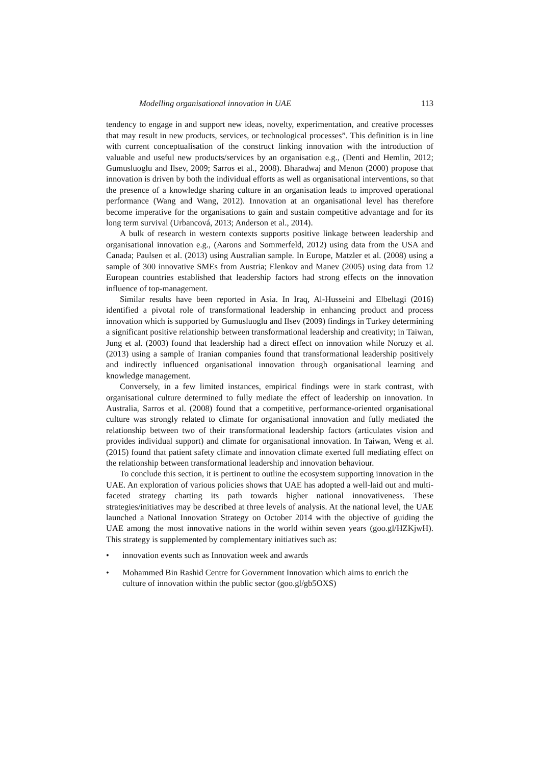Modelling organisational innovation in UAE 113
tendency to engage in and support new ideas, novelty, experimentation, and creative processes that may result in new products, services, or technological processes”. This definition is in line with current conceptualisation of the construct linking innovation with the introduction of valuable and useful new products/services by an organisation e.g., (Denti and Hemlin, 2012; Gumusluoglu and Ilsev, 2009; Sarros et al., 2008). Bharadwaj and Menon (2000) propose that innovation is driven by both the individual efforts as well as organisational interventions, so that the presence of a knowledge sharing culture in an organisation leads to improved operational performance (Wang and Wang, 2012). Innovation at an organisational level has therefore become imperative for the organisations to gain and sustain competitive advantage and for its long term survival (Urbancová, 2013; Anderson et al., 2014).
A bulk of research in western contexts supports positive linkage between leadership and organisational innovation e.g., (Aarons and Sommerfeld, 2012) using data from the USA and Canada; Paulsen et al. (2013) using Australian sample. In Europe, Matzler et al. (2008) using a sample of 300 innovative SMEs from Austria; Elenkov and Manev (2005) using data from 12 European countries established that leadership factors had strong effects on the innovation influence of top-management.
Similar results have been reported in Asia. In Iraq, Al-Husseini and Elbeltagi (2016) identified a pivotal role of transformational leadership in enhancing product and process innovation which is supported by Gumusluoglu and Ilsev (2009) findings in Turkey determining a significant positive relationship between transformational leadership and creativity; in Taiwan, Jung et al. (2003) found that leadership had a direct effect on innovation while Noruzy et al. (2013) using a sample of Iranian companies found that transformational leadership positively and indirectly influenced organisational innovation through organisational learning and knowledge management.
Conversely, in a few limited instances, empirical findings were in stark contrast, with organisational culture determined to fully mediate the effect of leadership on innovation. In Australia, Sarros et al. (2008) found that a competitive, performance-oriented organisational culture was strongly related to climate for organisational innovation and fully mediated the relationship between two of their transformational leadership factors (articulates vision and provides individual support) and climate for organisational innovation. In Taiwan, Weng et al. (2015) found that patient safety climate and innovation climate exerted full mediating effect on the relationship between transformational leadership and innovation behaviour.
To conclude this section, it is pertinent to outline the ecosystem supporting innovation in the UAE. An exploration of various policies shows that UAE has adopted a well-laid out and multi-faceted strategy charting its path towards higher national innovativeness. These strategies/initiatives may be described at three levels of analysis. At the national level, the UAE launched a National Innovation Strategy on October 2014 with the objective of guiding the UAE among the most innovative nations in the world within seven years (goo.gl/HZKjwH). This strategy is supplemented by complementary initiatives such as:
• innovation events such as Innovation week and awards
• Mohammed Bin Rashid Centre for Government Innovation which aims to enrich the culture of innovation within the public sector (goo.gl/gb5OXS)